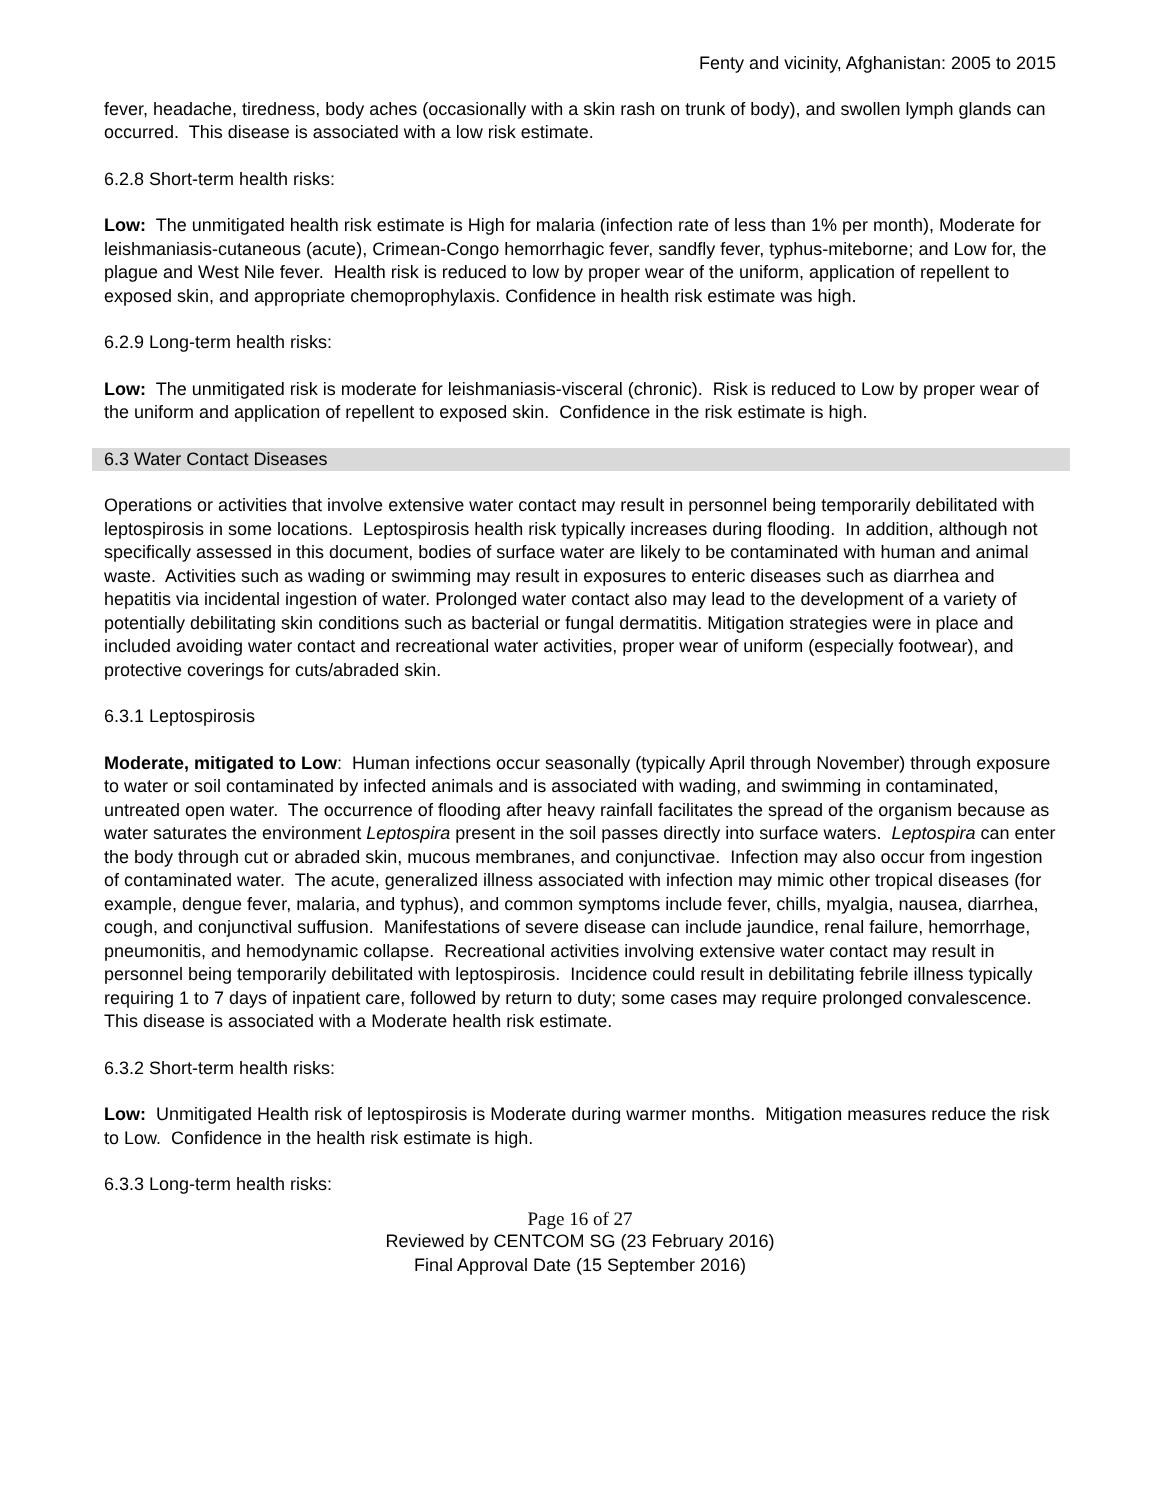Fenty and vicinity, Afghanistan: 2005 to 2015
fever, headache, tiredness, body aches (occasionally with a skin rash on trunk of body), and swollen lymph glands can occurred. This disease is associated with a low risk estimate.
6.2.8 Short-term health risks:
Low: The unmitigated health risk estimate is High for malaria (infection rate of less than 1% per month), Moderate for leishmaniasis-cutaneous (acute), Crimean-Congo hemorrhagic fever, sandfly fever, typhus-miteborne; and Low for, the plague and West Nile fever. Health risk is reduced to low by proper wear of the uniform, application of repellent to exposed skin, and appropriate chemoprophylaxis. Confidence in health risk estimate was high.
6.2.9 Long-term health risks:
Low: The unmitigated risk is moderate for leishmaniasis-visceral (chronic). Risk is reduced to Low by proper wear of the uniform and application of repellent to exposed skin. Confidence in the risk estimate is high.
6.3 Water Contact Diseases
Operations or activities that involve extensive water contact may result in personnel being temporarily debilitated with leptospirosis in some locations. Leptospirosis health risk typically increases during flooding. In addition, although not specifically assessed in this document, bodies of surface water are likely to be contaminated with human and animal waste. Activities such as wading or swimming may result in exposures to enteric diseases such as diarrhea and hepatitis via incidental ingestion of water. Prolonged water contact also may lead to the development of a variety of potentially debilitating skin conditions such as bacterial or fungal dermatitis. Mitigation strategies were in place and included avoiding water contact and recreational water activities, proper wear of uniform (especially footwear), and protective coverings for cuts/abraded skin.
6.3.1 Leptospirosis
Moderate, mitigated to Low: Human infections occur seasonally (typically April through November) through exposure to water or soil contaminated by infected animals and is associated with wading, and swimming in contaminated, untreated open water. The occurrence of flooding after heavy rainfall facilitates the spread of the organism because as water saturates the environment Leptospira present in the soil passes directly into surface waters. Leptospira can enter the body through cut or abraded skin, mucous membranes, and conjunctivae. Infection may also occur from ingestion of contaminated water. The acute, generalized illness associated with infection may mimic other tropical diseases (for example, dengue fever, malaria, and typhus), and common symptoms include fever, chills, myalgia, nausea, diarrhea, cough, and conjunctival suffusion. Manifestations of severe disease can include jaundice, renal failure, hemorrhage, pneumonitis, and hemodynamic collapse. Recreational activities involving extensive water contact may result in personnel being temporarily debilitated with leptospirosis. Incidence could result in debilitating febrile illness typically requiring 1 to 7 days of inpatient care, followed by return to duty; some cases may require prolonged convalescence. This disease is associated with a Moderate health risk estimate.
6.3.2 Short-term health risks:
Low: Unmitigated Health risk of leptospirosis is Moderate during warmer months. Mitigation measures reduce the risk to Low. Confidence in the health risk estimate is high.
6.3.3 Long-term health risks:
Page 16 of 27
Reviewed by CENTCOM SG (23 February 2016)
Final Approval Date (15 September 2016)